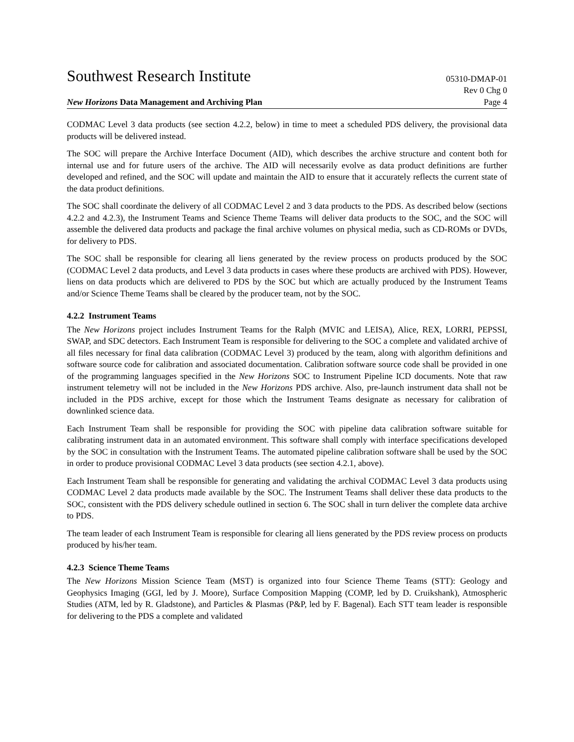Southwest Research Institute
05310-DMAP-01
Rev 0 Chg 0
New Horizons Data Management and Archiving Plan
Page 4
CODMAC Level 3 data products (see section 4.2.2, below) in time to meet a scheduled PDS delivery, the provisional data products will be delivered instead.
The SOC will prepare the Archive Interface Document (AID), which describes the archive structure and content both for internal use and for future users of the archive. The AID will necessarily evolve as data product definitions are further developed and refined, and the SOC will update and maintain the AID to ensure that it accurately reflects the current state of the data product definitions.
The SOC shall coordinate the delivery of all CODMAC Level 2 and 3 data products to the PDS. As described below (sections 4.2.2 and 4.2.3), the Instrument Teams and Science Theme Teams will deliver data products to the SOC, and the SOC will assemble the delivered data products and package the final archive volumes on physical media, such as CD-ROMs or DVDs, for delivery to PDS.
The SOC shall be responsible for clearing all liens generated by the review process on products produced by the SOC (CODMAC Level 2 data products, and Level 3 data products in cases where these products are archived with PDS). However, liens on data products which are delivered to PDS by the SOC but which are actually produced by the Instrument Teams and/or Science Theme Teams shall be cleared by the producer team, not by the SOC.
4.2.2 Instrument Teams
The New Horizons project includes Instrument Teams for the Ralph (MVIC and LEISA), Alice, REX, LORRI, PEPSSI, SWAP, and SDC detectors. Each Instrument Team is responsible for delivering to the SOC a complete and validated archive of all files necessary for final data calibration (CODMAC Level 3) produced by the team, along with algorithm definitions and software source code for calibration and associated documentation. Calibration software source code shall be provided in one of the programming languages specified in the New Horizons SOC to Instrument Pipeline ICD documents. Note that raw instrument telemetry will not be included in the New Horizons PDS archive. Also, pre-launch instrument data shall not be included in the PDS archive, except for those which the Instrument Teams designate as necessary for calibration of downlinked science data.
Each Instrument Team shall be responsible for providing the SOC with pipeline data calibration software suitable for calibrating instrument data in an automated environment. This software shall comply with interface specifications developed by the SOC in consultation with the Instrument Teams. The automated pipeline calibration software shall be used by the SOC in order to produce provisional CODMAC Level 3 data products (see section 4.2.1, above).
Each Instrument Team shall be responsible for generating and validating the archival CODMAC Level 3 data products using CODMAC Level 2 data products made available by the SOC. The Instrument Teams shall deliver these data products to the SOC, consistent with the PDS delivery schedule outlined in section 6. The SOC shall in turn deliver the complete data archive to PDS.
The team leader of each Instrument Team is responsible for clearing all liens generated by the PDS review process on products produced by his/her team.
4.2.3 Science Theme Teams
The New Horizons Mission Science Team (MST) is organized into four Science Theme Teams (STT): Geology and Geophysics Imaging (GGI, led by J. Moore), Surface Composition Mapping (COMP, led by D. Cruikshank), Atmospheric Studies (ATM, led by R. Gladstone), and Particles & Plasmas (P&P, led by F. Bagenal). Each STT team leader is responsible for delivering to the PDS a complete and validated